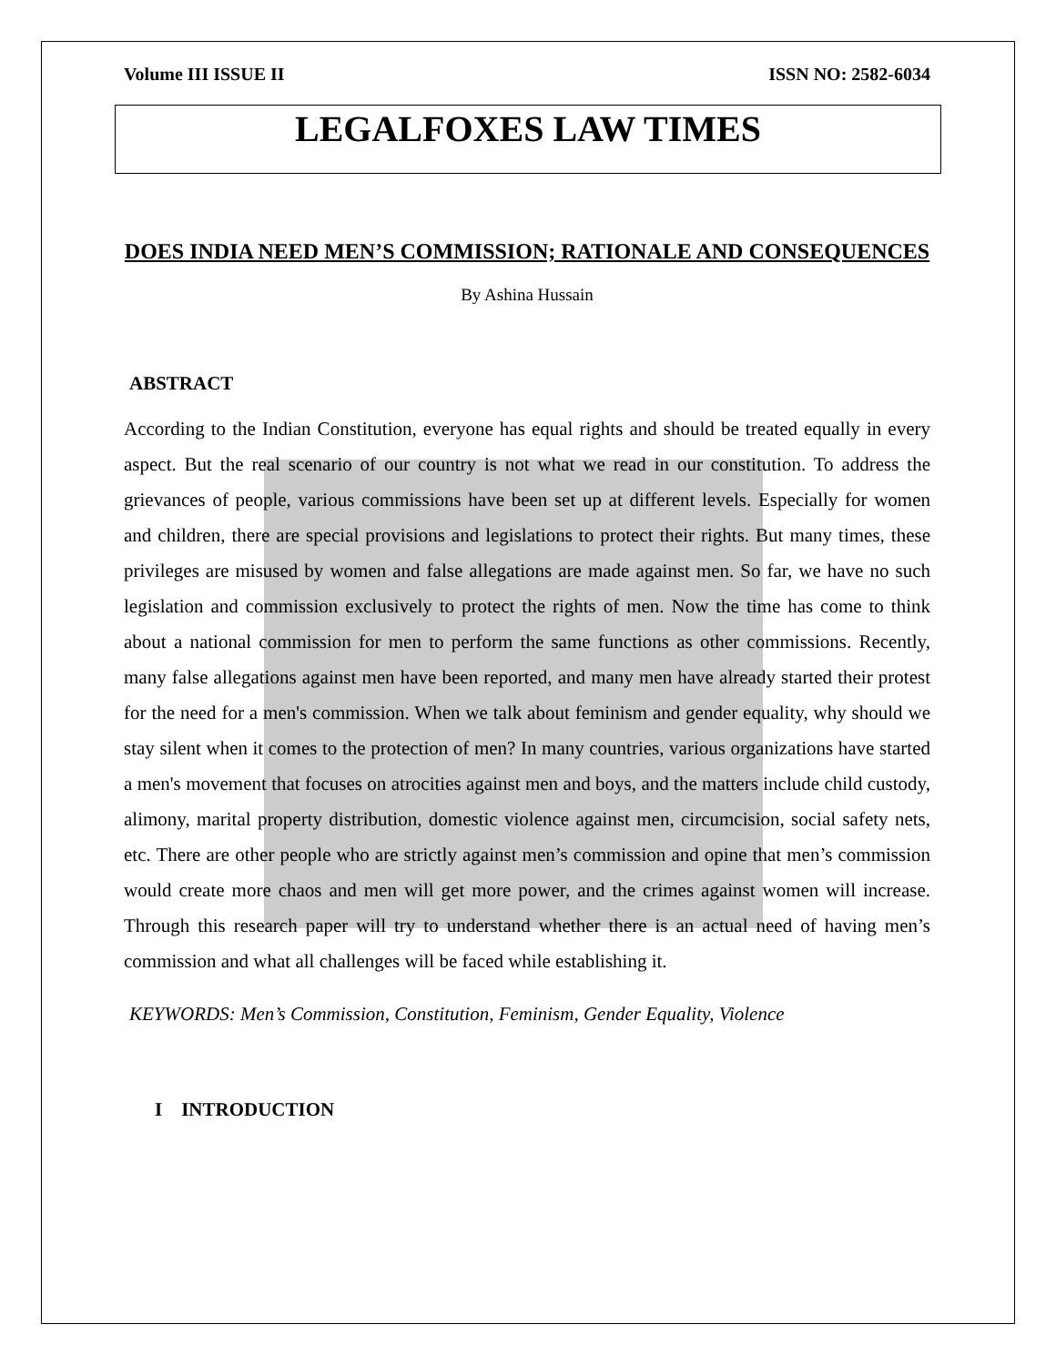Volume III ISSUE II ISSN NO: 2582-6034
LEGALFOXES LAW TIMES
DOES INDIA NEED MEN’S COMMISSION; RATIONALE AND CONSEQUENCES
By Ashina Hussain
ABSTRACT
According to the Indian Constitution, everyone has equal rights and should be treated equally in every aspect. But the real scenario of our country is not what we read in our constitution. To address the grievances of people, various commissions have been set up at different levels. Especially for women and children, there are special provisions and legislations to protect their rights. But many times, these privileges are misused by women and false allegations are made against men. So far, we have no such legislation and commission exclusively to protect the rights of men. Now the time has come to think about a national commission for men to perform the same functions as other commissions. Recently, many false allegations against men have been reported, and many men have already started their protest for the need for a men's commission. When we talk about feminism and gender equality, why should we stay silent when it comes to the protection of men? In many countries, various organizations have started a men's movement that focuses on atrocities against men and boys, and the matters include child custody, alimony, marital property distribution, domestic violence against men, circumcision, social safety nets, etc. There are other people who are strictly against men’s commission and opine that men’s commission would create more chaos and men will get more power, and the crimes against women will increase. Through this research paper will try to understand whether there is an actual need of having men’s commission and what all challenges will be faced while establishing it.
KEYWORDS: Men’s Commission, Constitution, Feminism, Gender Equality, Violence
I INTRODUCTION